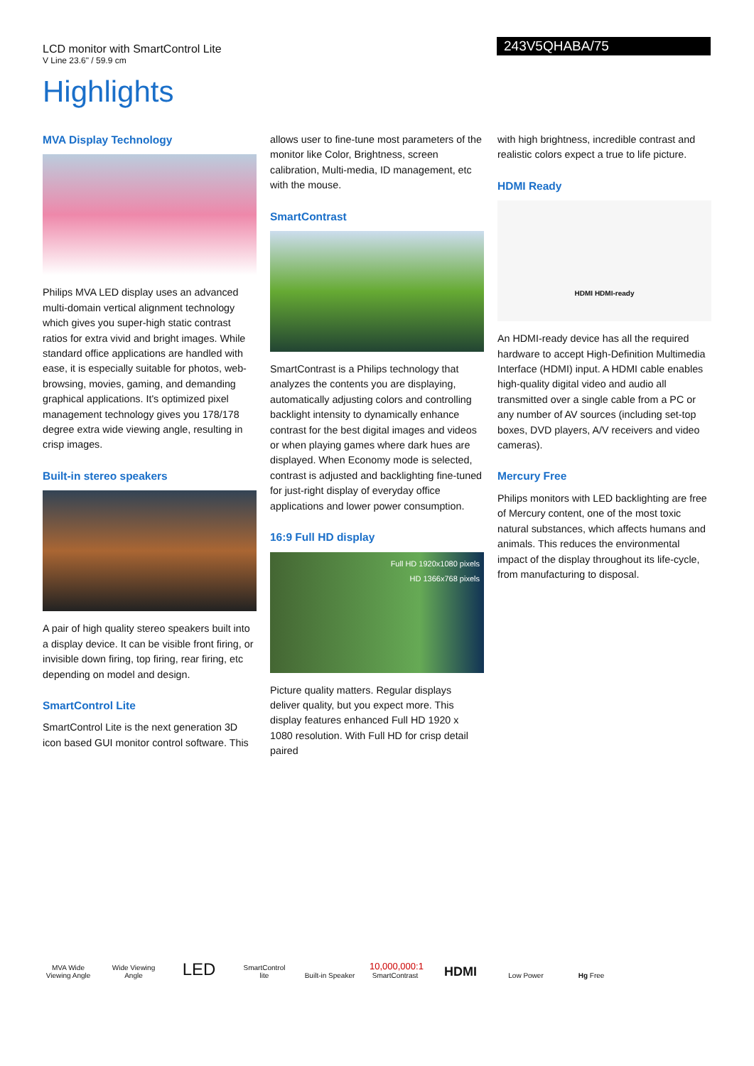LCD monitor with SmartControl Lite
V Line 23.6" / 59.9 cm
243V5QHABA/75
Highlights
MVA Display Technology
Philips MVA LED display uses an advanced multi-domain vertical alignment technology which gives you super-high static contrast ratios for extra vivid and bright images. While standard office applications are handled with ease, it is especially suitable for photos, web-browsing, movies, gaming, and demanding graphical applications. It's optimized pixel management technology gives you 178/178 degree extra wide viewing angle, resulting in crisp images.
Built-in stereo speakers
A pair of high quality stereo speakers built into a display device. It can be visible front firing, or invisible down firing, top firing, rear firing, etc depending on model and design.
SmartControl Lite
SmartControl Lite is the next generation 3D icon based GUI monitor control software. This
allows user to fine-tune most parameters of the monitor like Color, Brightness, screen calibration, Multi-media, ID management, etc with the mouse.
SmartContrast
SmartContrast is a Philips technology that analyzes the contents you are displaying, automatically adjusting colors and controlling backlight intensity to dynamically enhance contrast for the best digital images and videos or when playing games where dark hues are displayed. When Economy mode is selected, contrast is adjusted and backlighting fine-tuned for just-right display of everyday office applications and lower power consumption.
16:9 Full HD display
Full HD 1920x1080 pixels
HD 1366x768 pixels
Picture quality matters. Regular displays deliver quality, but you expect more. This display features enhanced Full HD 1920 x 1080 resolution. With Full HD for crisp detail paired
with high brightness, incredible contrast and realistic colors expect a true to life picture.
HDMI Ready
HDMI HDMI-ready
An HDMI-ready device has all the required hardware to accept High-Definition Multimedia Interface (HDMI) input. A HDMI cable enables high-quality digital video and audio all transmitted over a single cable from a PC or any number of AV sources (including set-top boxes, DVD players, A/V receivers and video cameras).
Mercury Free
Philips monitors with LED backlighting are free of Mercury content, one of the most toxic natural substances, which affects humans and animals. This reduces the environmental impact of the display throughout its life-cycle, from manufacturing to disposal.
MVA Wide Viewing Angle
Wide Viewing Angle
LED
SmartControl lite
Built-in Speaker
10,000,000:1
SmartContrast
HDMI
Low Power
Hg Free